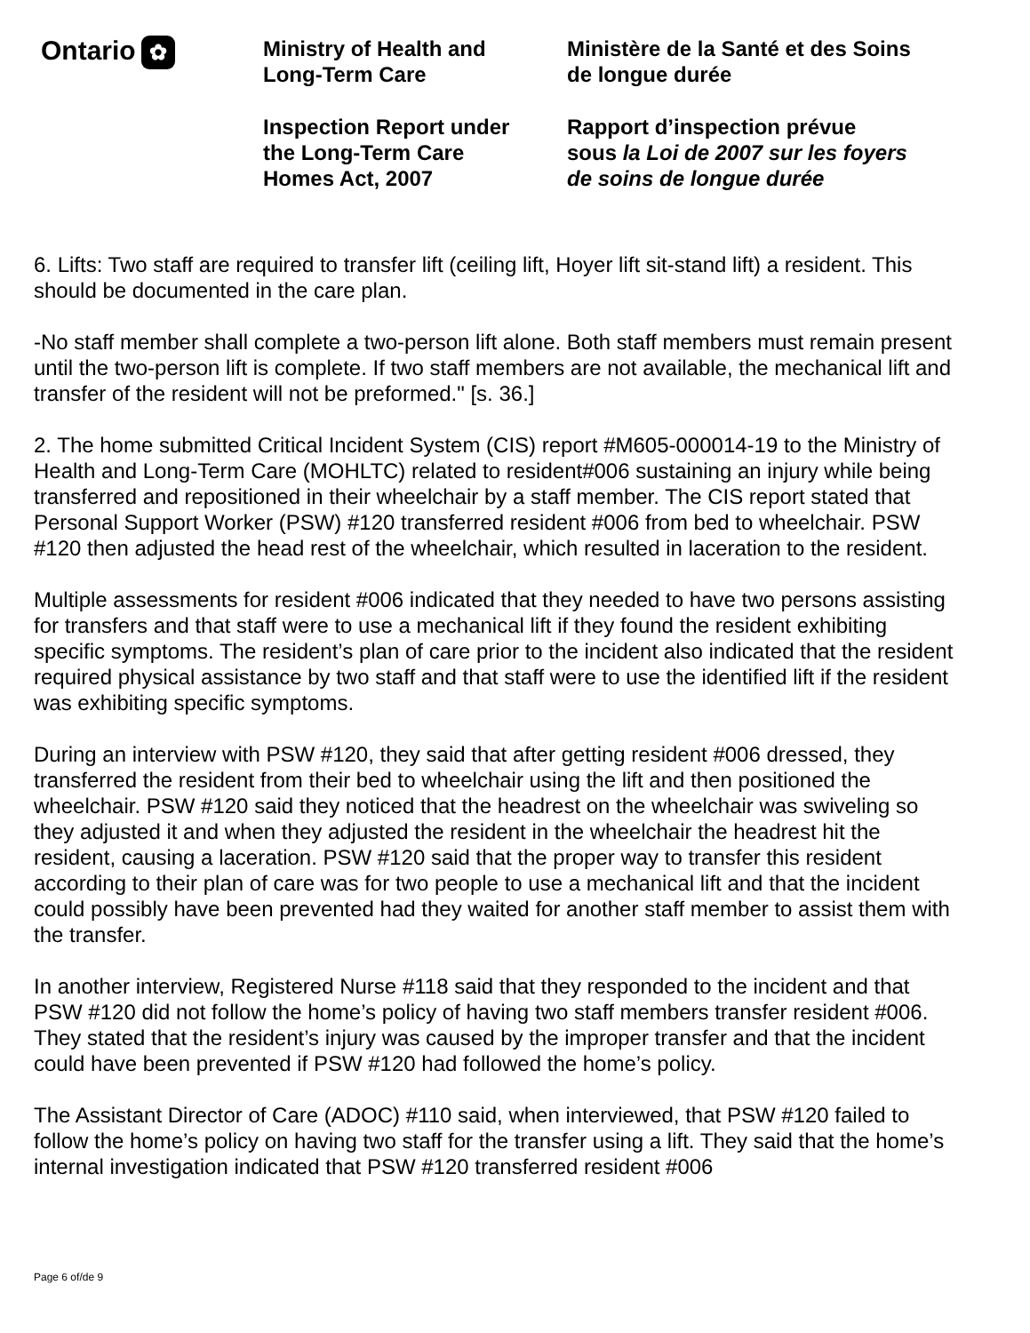Ontario ✿
Ministry of Health and
Long-Term Care
Inspection Report under
the Long-Term Care
Homes Act, 2007
Ministère de la Santé et des Soins
de longue durée
Rapport d’inspection prévue
sous la Loi de 2007 sur les foyers
de soins de longue durée
6. Lifts: Two staff are required to transfer lift (ceiling lift, Hoyer lift sit-stand lift) a resident. This should be documented in the care plan.
-No staff member shall complete a two-person lift alone. Both staff members must remain present until the two-person lift is complete. If two staff members are not available, the mechanical lift and transfer of the resident will not be preformed." [s. 36.]
2. The home submitted Critical Incident System (CIS) report #M605-000014-19 to the Ministry of Health and Long-Term Care (MOHLTC) related to resident#006 sustaining an injury while being transferred and repositioned in their wheelchair by a staff member. The CIS report stated that Personal Support Worker (PSW) #120 transferred resident #006 from bed to wheelchair. PSW #120 then adjusted the head rest of the wheelchair, which resulted in laceration to the resident.
Multiple assessments for resident #006 indicated that they needed to have two persons assisting for transfers and that staff were to use a mechanical lift if they found the resident exhibiting specific symptoms. The resident’s plan of care prior to the incident also indicated that the resident required physical assistance by two staff and that staff were to use the identified lift if the resident was exhibiting specific symptoms.
During an interview with PSW #120, they said that after getting resident #006 dressed, they transferred the resident from their bed to wheelchair using the lift and then positioned the wheelchair. PSW #120 said they noticed that the headrest on the wheelchair was swiveling so they adjusted it and when they adjusted the resident in the wheelchair the headrest hit the resident, causing a laceration. PSW #120 said that the proper way to transfer this resident according to their plan of care was for two people to use a mechanical lift and that the incident could possibly have been prevented had they waited for another staff member to assist them with the transfer.
In another interview, Registered Nurse #118 said that they responded to the incident and that PSW #120 did not follow the home’s policy of having two staff members transfer resident #006. They stated that the resident’s injury was caused by the improper transfer and that the incident could have been prevented if PSW #120 had followed the home’s policy.
The Assistant Director of Care (ADOC) #110 said, when interviewed, that PSW #120 failed to follow the home’s policy on having two staff for the transfer using a lift. They said that the home’s internal investigation indicated that PSW #120 transferred resident #006
Page 6 of/de 9